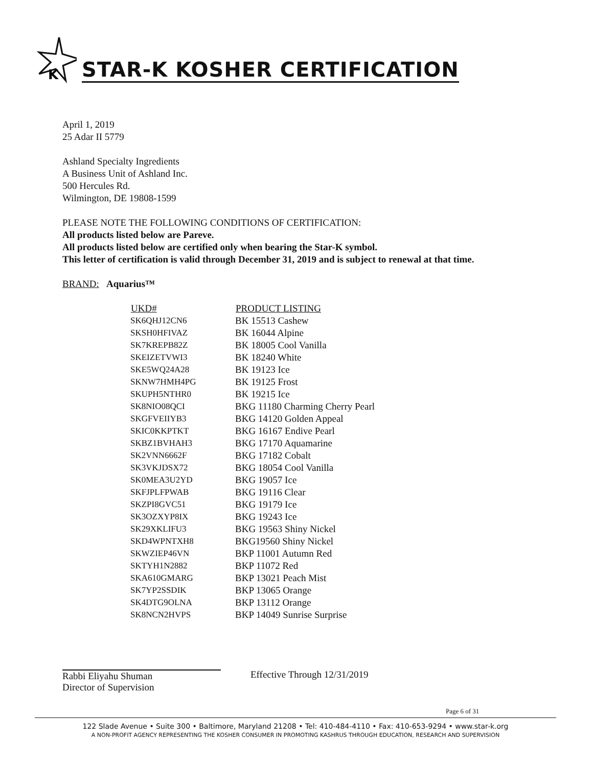K
STAR-K KOSHER CERTIFICATION
April 1, 2019
25 Adar II 5779
Ashland Specialty Ingredients
A Business Unit of Ashland Inc.
500 Hercules Rd.
Wilmington, DE 19808-1599
PLEASE NOTE THE FOLLOWING CONDITIONS OF CERTIFICATION:
All products listed below are Pareve.
All products listed below are certified only when bearing the Star-K symbol.
This letter of certification is valid through December 31, 2019 and is subject to renewal at that time.
BRAND: Aquarius™
| UKD# | PRODUCT LISTING |
| --- | --- |
| SK6QHJ12CN6 | BK 15513 Cashew |
| SKSH0HFIVAZ | BK 16044 Alpine |
| SK7KREPB82Z | BK 18005 Cool Vanilla |
| SKEIZETVWI3 | BK 18240 White |
| SKE5WQ24A28 | BK 19123 Ice |
| SKNW7HMH4PG | BK 19125 Frost |
| SKUPH5NTHR0 | BK 19215 Ice |
| SK8NIO08QCI | BKG 11180 Charming Cherry Pearl |
| SKGFVEIIYB3 | BKG 14120 Golden Appeal |
| SKIC0KKPTKT | BKG 16167 Endive Pearl |
| SKBZ1BVHAH3 | BKG 17170 Aquamarine |
| SK2VNN6662F | BKG 17182 Cobalt |
| SK3VKJDSX72 | BKG 18054 Cool Vanilla |
| SK0MEA3U2YD | BKG 19057 Ice |
| SKFJPLFPWAB | BKG 19116 Clear |
| SKZPI8GVC51 | BKG 19179 Ice |
| SK3OZXYP8IX | BKG 19243 Ice |
| SK29XKLIFU3 | BKG 19563 Shiny Nickel |
| SKD4WPNTXH8 | BKG19560 Shiny Nickel |
| SKWZIEP46VN | BKP 11001 Autumn Red |
| SKTYH1N2882 | BKP 11072 Red |
| SKA610GMARG | BKP 13021 Peach Mist |
| SK7YP2SSDIK | BKP 13065 Orange |
| SK4DTG9OLNA | BKP 13112 Orange |
| SK8NCN2HVPS | BKP 14049 Sunrise Surprise |
Rabbi Eliyahu Shuman
Director of Supervision
Effective Through 12/31/2019
Page 6 of 31
122 Slade Avenue • Suite 300 • Baltimore, Maryland 21208 • Tel: 410-484-4110 • Fax: 410-653-9294 • www.star-k.org
A NON-PROFIT AGENCY REPRESENTING THE KOSHER CONSUMER IN PROMOTING KASHRUS THROUGH EDUCATION, RESEARCH AND SUPERVISION